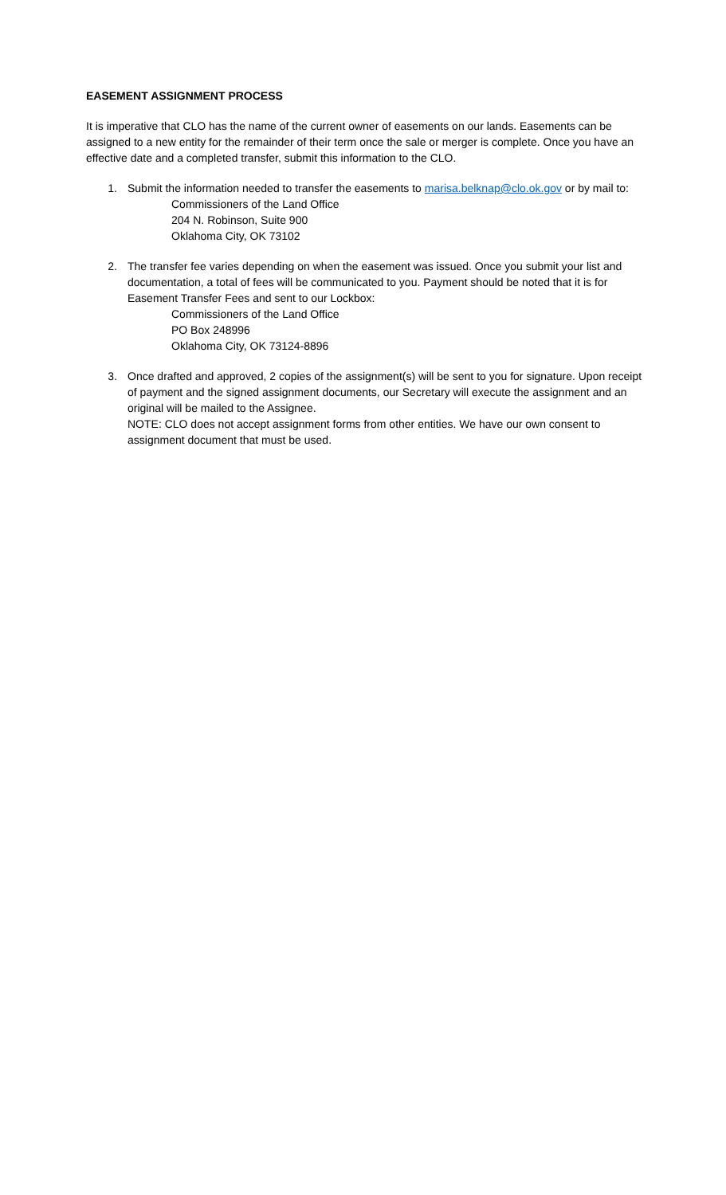EASEMENT ASSIGNMENT PROCESS
It is imperative that CLO has the name of the current owner of easements on our lands. Easements can be assigned to a new entity for the remainder of their term once the sale or merger is complete. Once you have an effective date and a completed transfer, submit this information to the CLO.
1. Submit the information needed to transfer the easements to marisa.belknap@clo.ok.gov or by mail to:
Commissioners of the Land Office
204 N. Robinson, Suite 900
Oklahoma City, OK 73102
2. The transfer fee varies depending on when the easement was issued. Once you submit your list and documentation, a total of fees will be communicated to you. Payment should be noted that it is for Easement Transfer Fees and sent to our Lockbox:
Commissioners of the Land Office
PO Box 248996
Oklahoma City, OK 73124-8896
3. Once drafted and approved, 2 copies of the assignment(s) will be sent to you for signature. Upon receipt of payment and the signed assignment documents, our Secretary will execute the assignment and an original will be mailed to the Assignee.
NOTE: CLO does not accept assignment forms from other entities. We have our own consent to assignment document that must be used.